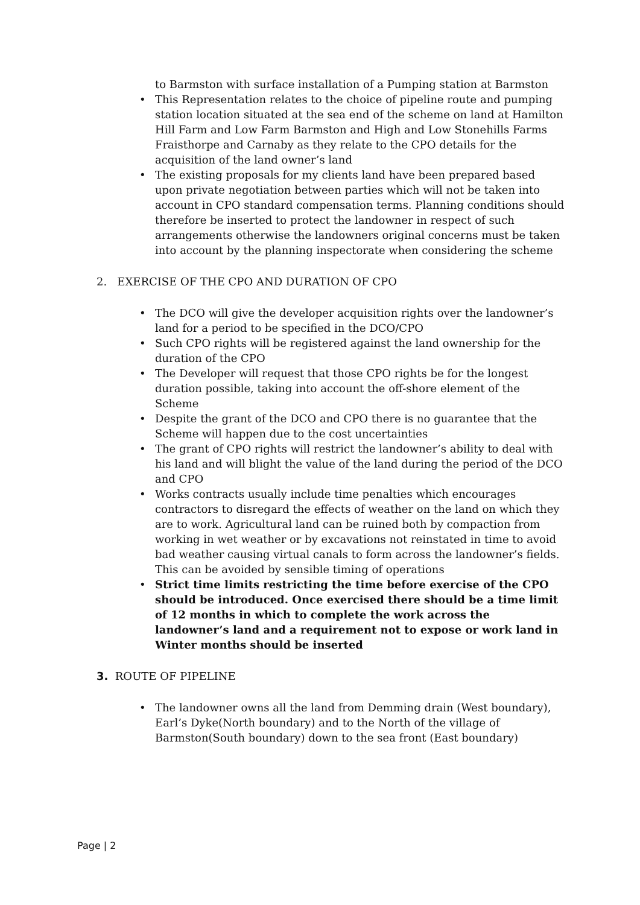to Barmston with surface installation of a Pumping station at Barmston
This Representation relates to the choice of pipeline route and pumping station location situated at the sea end of the scheme on land at Hamilton Hill Farm and Low Farm Barmston and High and Low Stonehills Farms Fraisthorpe and Carnaby as they relate to the CPO details for the acquisition of the land owner’s land
The existing proposals for my clients land have been prepared based upon private negotiation between parties which will not be taken into account in CPO standard compensation terms. Planning conditions should therefore be inserted to protect the landowner in respect of such arrangements otherwise the landowners original concerns must be taken into account by the planning inspectorate when considering the scheme
2. EXERCISE OF THE CPO AND DURATION OF CPO
The DCO will give the developer acquisition rights over the landowner’s land for a period to be specified in the DCO/CPO
Such CPO rights will be registered against the land ownership for the duration of the CPO
The Developer will request that those CPO rights be for the longest duration possible, taking into account the off-shore element of the Scheme
Despite the grant of the DCO and CPO there is no guarantee that the Scheme will happen due to the cost uncertainties
The grant of CPO rights will restrict the landowner’s ability to deal with his land and will blight the value of the land during the period of the DCO and CPO
Works contracts usually include time penalties which encourages contractors to disregard the effects of weather on the land on which they are to work. Agricultural land can be ruined both by compaction from working in wet weather or by excavations not reinstated in time to avoid bad weather causing virtual canals to form across the landowner’s fields. This can be avoided by sensible timing of operations
Strict time limits restricting the time before exercise of the CPO should be introduced. Once exercised there should be a time limit of 12 months in which to complete the work across the landowner’s land and a requirement not to expose or work land in Winter months should be inserted
3. ROUTE OF PIPELINE
The landowner owns all the land from Demming drain (West boundary), Earl’s Dyke(North boundary) and to the North of the village of Barmston(South boundary) down to the sea front (East boundary)
Page | 2